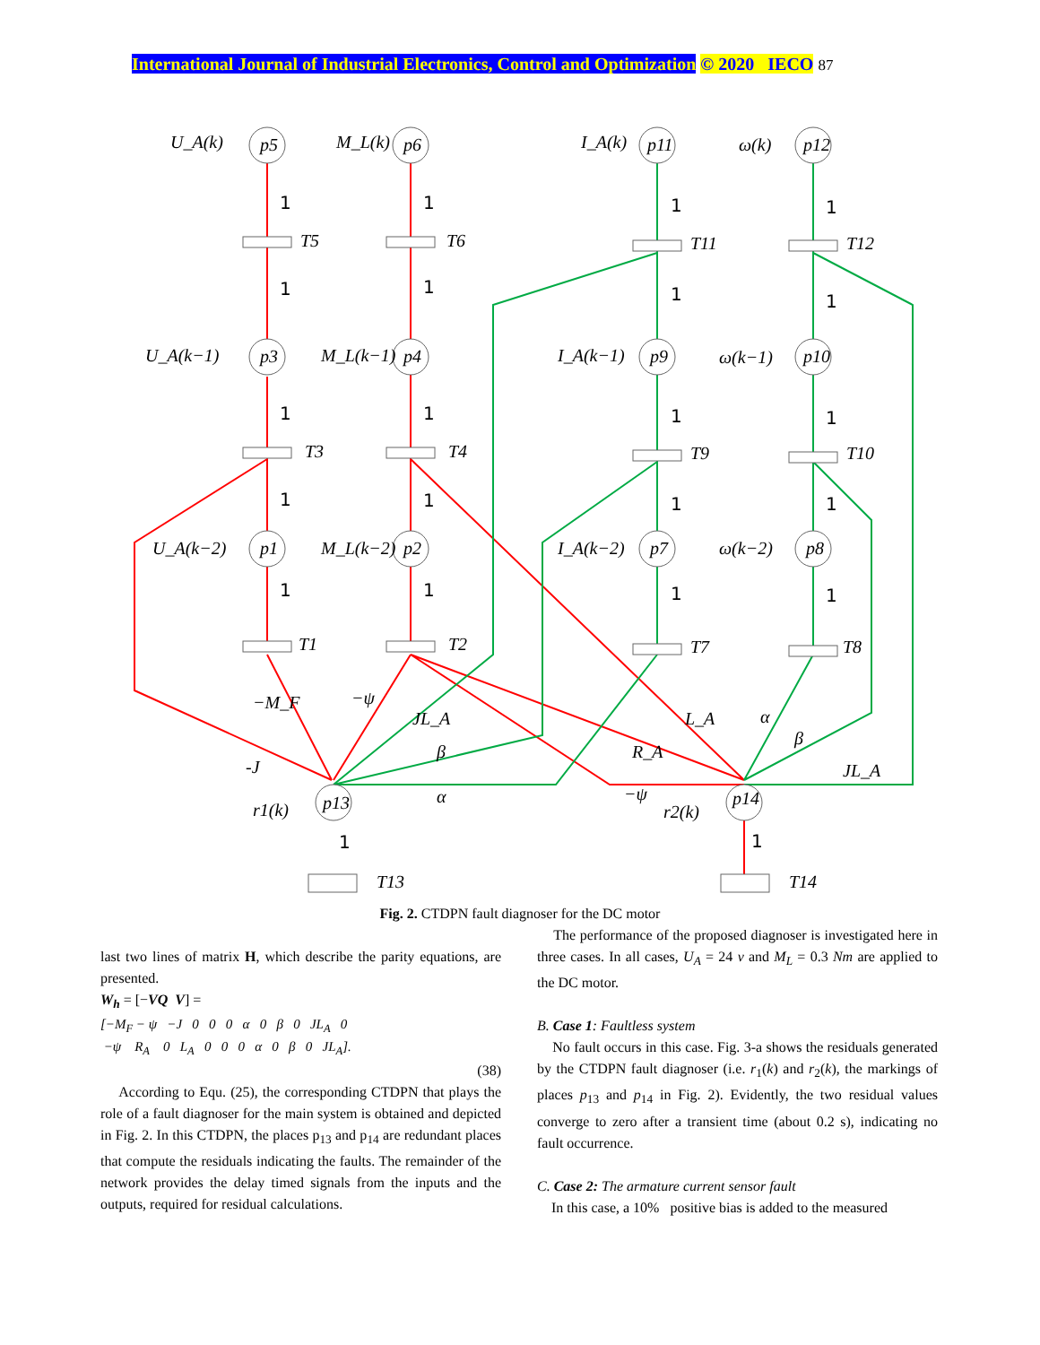International Journal of Industrial Electronics, Control and Optimization © 2020 IECO 87
U_A(k)
M_L(k)
I_A(k)
ω(k)
U_A(k−1)
M_L(k−1)
I_A(k−1)
ω(k−1)
U_A(k−2)
M_L(k−2)
I_A(k−2)
ω(k−2)
p5
p6
p11
p12
p3
p4
p9
p10
p1
p2
p7
p8
p13
p14
T5
T6
T11
T12
T3
T4
T9
T10
T1
T2
T7
T8
T13
T14
−M_F
−ψ
JL_A
β
-J
α
r1(k)
L_A
α
β
R_A
JL_A
−ψ
r2(k)
1
1
1
1
1
1
1
1
1
1
1
1
1
1
1
1
1
1
1
1
1
1
Fig. 2. CTDPN fault diagnoser for the DC motor
last two lines of matrix H, which describe the parity equations, are presented.
W<sub>h</sub> = [−VQ V] =
[−M<sub>F</sub> − ψ −J 0 0 0 α 0 β 0 JL<sub>A</sub> 0
−ψ R<sub>A</sub> 0 L<sub>A</sub> 0 0 0 α 0 β 0 JL<sub>A</sub>].
(38)
According to Equ. (25), the corresponding CTDPN that plays the role of a fault diagnoser for the main system is obtained and depicted in Fig. 2. In this CTDPN, the places p<sub>13</sub> and p<sub>14</sub> are redundant places that compute the residuals indicating the faults. The remainder of the network provides the delay timed signals from the inputs and the outputs, required for residual calculations.
The performance of the proposed diagnoser is investigated here in three cases. In all cases, U<sub>A</sub> = 24 v and M<sub>L</sub> = 0.3 Nm are applied to the DC motor.
B. Case 1: Faultless system
No fault occurs in this case. Fig. 3-a shows the residuals generated by the CTDPN fault diagnoser (i.e. r<sub>1</sub>(k) and r<sub>2</sub>(k), the markings of places p<sub>13</sub> and p<sub>14</sub> in Fig. 2). Evidently, the two residual values converge to zero after a transient time (about 0.2 s), indicating no fault occurrence.
C. Case 2: The armature current sensor fault
In this case, a 10% positive bias is added to the measured